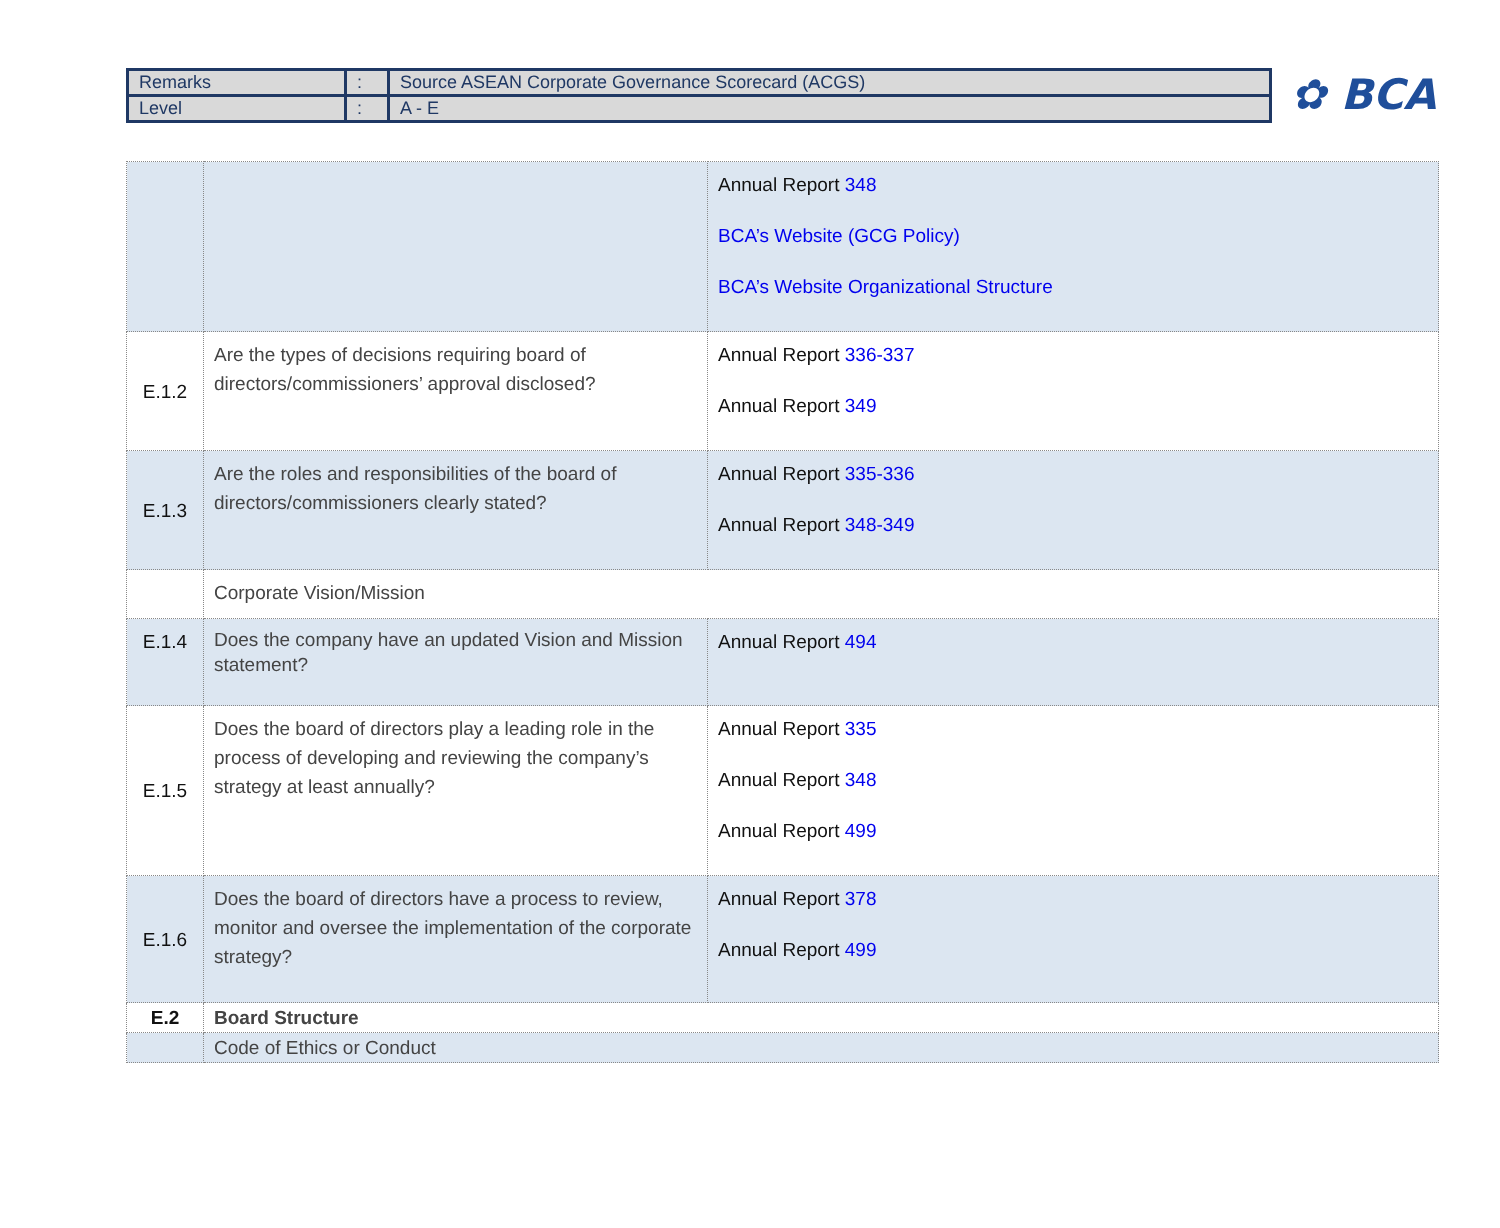| Remarks | : | Source ASEAN Corporate Governance Scorecard (ACGS) |
| Level | : | A - E |
✿ BCA
| | | Annual Report 348 BCA’s Website (GCG Policy) BCA’s Website Organizational Structure |
| E.1.2 | Are the types of decisions requiring board of directors/commissioners’ approval disclosed? | Annual Report 336-337 Annual Report 349 |
| E.1.3 | Are the roles and responsibilities of the board of directors/commissioners clearly stated? | Annual Report 335-336 Annual Report 348-349 |
| | Corporate Vision/Mission | |
| E.1.4 | Does the company have an updated Vision and Mission statement? | Annual Report 494 |
| E.1.5 | Does the board of directors play a leading role in the process of developing and reviewing the company’s strategy at least annually? | Annual Report 335 Annual Report 348 Annual Report 499 |
| E.1.6 | Does the board of directors have a process to review, monitor and oversee the implementation of the corporate strategy? | Annual Report 378 Annual Report 499 |
| E.2 | Board Structure | |
| | Code of Ethics or Conduct | |